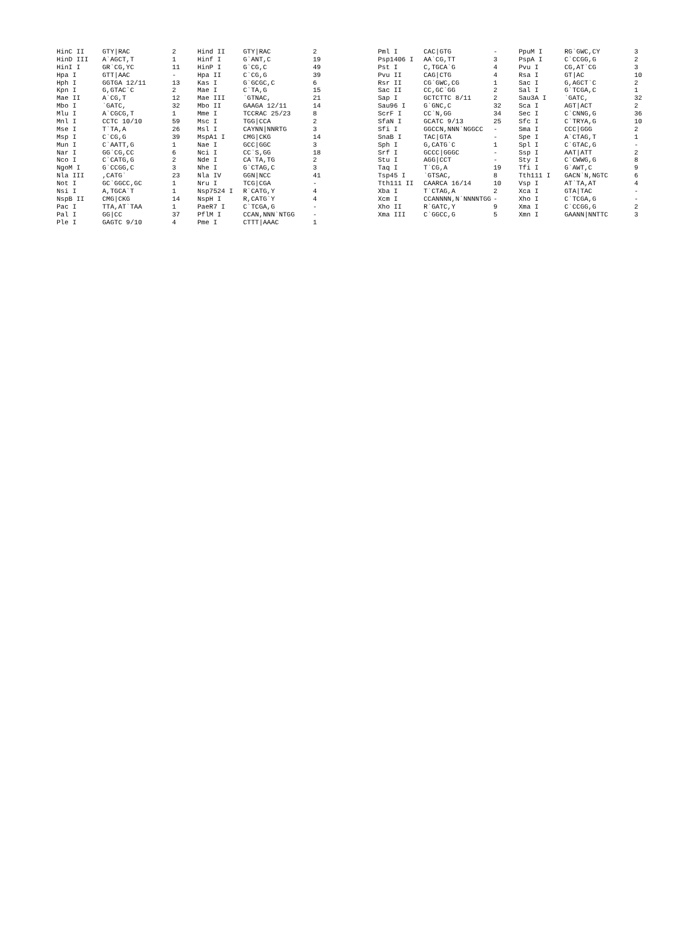| HinC II | GTY/RAC | 2 | Hind II | GTY/RAC | 2 | | Pml I | CAC/GTG | - | PpuM I | RG`GWC,CY | 3 |
| HinD III | A`AGCT,T | 1 | Hinf I | G`ANT,C | 19 | | Psp1406 I | AA`CG,TT | 3 | PspA I | C`CCGG,G | 2 |
| HinI I | GR`CG,YC | 11 | HinP I | G`CG,C | 49 | | Pst I | C,TGCA`G | 4 | Pvu I | CG,AT`CG | 3 |
| Hpa I | GTT/AAC | - | Hpa II | C`CG,G | 39 | | Pvu II | CAG/CTG | 4 | Rsa I | GT/AC | 10 |
| Hph I | GGTGA 12/11 | 13 | Kas I | G`GCGC,C | 6 | | Rsr II | CG`GWC,CG | 1 | Sac I | G,AGCT`C | 2 |
| Kpn I | G,GTAC`C | 2 | Mae I | C`TA,G | 15 | | Sac II | CC,GC`GG | 2 | Sal I | G`TCGA,C | 1 |
| Mae II | A`CG,T | 12 | Mae III | `GTNAC, | 21 | | Sap I | GCTCTTC 8/11 | 2 | Sau3A I | `GATC, | 32 |
| Mbo I | `GATC, | 32 | Mbo II | GAAGA 12/11 | 14 | | Sau96 I | G`GNC,C | 32 | Sca I | AGT/ACT | 2 |
| Mlu I | A`CGCG,T | 1 | Mme I | TCCRAC 25/23 | 8 | | ScrF I | CC`N,GG | 34 | Sec I | C`CNNG,G | 36 |
| Mnl I | CCTC 10/10 | 59 | Msc I | TGG/CCA | 2 | | SfaN I | GCATC 9/13 | 25 | Sfc I | C`TRYA,G | 10 |
| Mse I | T`TA,A | 26 | Msl I | CAYNN/NNRTG | 3 | | Sfi I | GGCCN,NNN`NGGCC | - | Sma I | CCC/GGG | 2 |
| Msp I | C`CG,G | 39 | MspA1 I | CMG/CKG | 14 | | SnaB I | TAC/GTA | - | Spe I | A`CTAG,T | 1 |
| Mun I | C`AATT,G | 1 | Nae I | GCC/GGC | 3 | | Sph I | G,CATG`C | 1 | Spl I | C`GTAC,G | - |
| Nar I | GG`CG,CC | 6 | Nci I | CC`S,GG | 18 | | Srf I | GCCC/GGGC | - | Ssp I | AAT/ATT | 2 |
| Nco I | C`CATG,G | 2 | Nde I | CA`TA,TG | 2 | | Stu I | AGG/CCT | - | Sty I | C`CWWG,G | 8 |
| NgoM I | G`CCGG,C | 3 | Nhe I | G`CTAG,C | 3 | | Taq I | T`CG,A | 19 | Tfi I | G`AWT,C | 9 |
| Nla III | ,CATG` | 23 | Nla IV | GGN/NCC | 41 | | Tsp45 I | `GTSAC, | 8 | Tth111 I | GACN`N,NGTC | 6 |
| Not I | GC`GGCC,GC | 1 | Nru I | TCG/CGA | - | | Tth111 II | CAARCA 16/14 | 10 | Vsp I | AT`TA,AT | 4 |
| Nsi I | A,TGCA`T | 1 | Nsp7524 I | R`CATG,Y | 4 | | Xba I | T`CTAG,A | 2 | Xca I | GTA/TAC | - |
| NspB II | CMG/CKG | 14 | NspH I | R,CATG`Y | 4 | | Xcm I | CCANNNN,N`NNNNTGG | - | Xho I | C`TCGA,G | - |
| Pac I | TTA,AT`TAA | 1 | PaeR7 I | C`TCGA,G | - | | Xho II | R`GATC,Y | 9 | Xma I | C`CCGG,G | 2 |
| Pal I | GG/CC | 37 | PflM I | CCAN,NNN`NTGG | - | | Xma III | C`GGCC,G | 5 | Xmn I | GAANN/NNTTC | 3 |
| Ple I | GAGTC 9/10 | 4 | Pme I | CTTT/AAAC | 1 | | | | | | | |